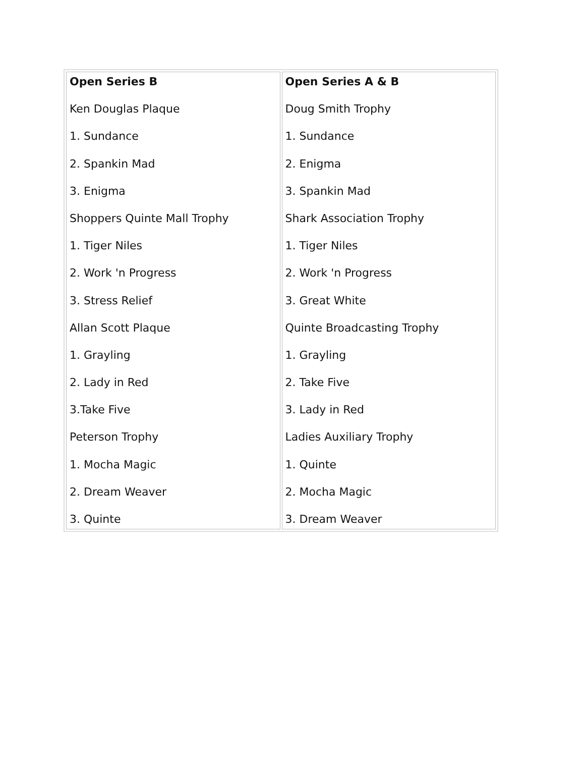| Open Series B Ken Douglas Plaque 1. Sundance 2. Spankin Mad 3. Enigma Shoppers Quinte Mall Trophy 1. Tiger Niles 2. Work 'n Progress 3. Stress Relief Allan Scott Plaque 1. Grayling 2. Lady in Red 3.Take Five Peterson Trophy 1. Mocha Magic 2. Dream Weaver 3. Quinte | Open Series A & B Doug Smith Trophy 1. Sundance 2. Enigma 3. Spankin Mad Shark Association Trophy 1. Tiger Niles 2. Work 'n Progress 3. Great White Quinte Broadcasting Trophy 1. Grayling 2. Take Five 3. Lady in Red Ladies Auxiliary Trophy 1. Quinte 2. Mocha Magic 3. Dream Weaver |